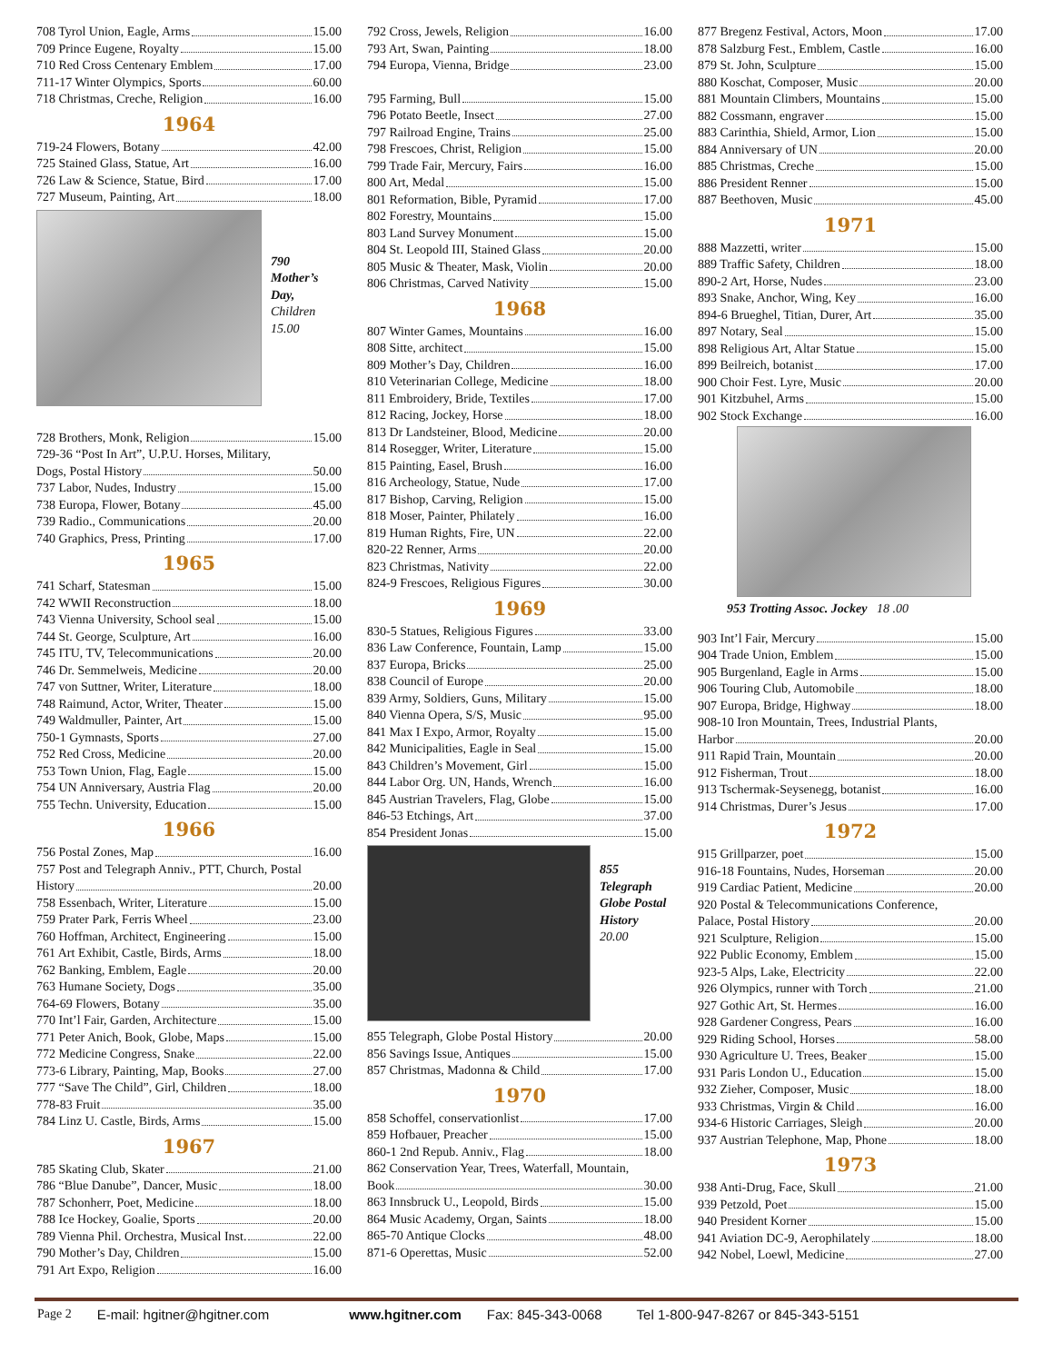708 Tyrol Union, Eagle, Arms 15.00
709 Prince Eugene, Royalty 15.00
710 Red Cross Centenary Emblem 17.00
711-17 Winter Olympics, Sports 60.00
718 Christmas, Creche, Religion 16.00
1964
719-24 Flowers, Botany 42.00
725 Stained Glass, Statue, Art 16.00
726 Law & Science, Statue, Bird 17.00
727 Museum, Painting, Art 18.00
790
Mother’s
Day,
Children
15.00
728 Brothers, Monk, Religion 15.00
729-36 “Post In Art”, U.P.U. Horses, Military,
Dogs, Postal History 50.00
737 Labor, Nudes, Industry 15.00
738 Europa, Flower, Botany 45.00
739 Radio., Communications 20.00
740 Graphics, Press, Printing 17.00
1965
741 Scharf, Statesman 15.00
742 WWII Reconstruction 18.00
743 Vienna University, School seal 15.00
744 St. George, Sculpture, Art 16.00
745 ITU, TV, Telecommunications 20.00
746 Dr. Semmelweis, Medicine 20.00
747 von Suttner, Writer, Literature 18.00
748 Raimund, Actor, Writer, Theater 15.00
749 Waldmuller, Painter, Art 15.00
750-1 Gymnasts, Sports 27.00
752 Red Cross, Medicine 20.00
753 Town Union, Flag, Eagle 15.00
754 UN Anniversary, Austria Flag 20.00
755 Techn. University, Education 15.00
1966
756 Postal Zones, Map 16.00
757 Post and Telegraph Anniv., PTT, Church, Postal
History 20.00
758 Essenbach, Writer, Literature 15.00
759 Prater Park, Ferris Wheel 23.00
760 Hoffman, Architect, Engineering 15.00
761 Art Exhibit, Castle, Birds, Arms 18.00
762 Banking, Emblem, Eagle 20.00
763 Humane Society, Dogs 35.00
764-69 Flowers, Botany 35.00
770 Int’l Fair, Garden, Architecture 15.00
771 Peter Anich, Book, Globe, Maps 15.00
772 Medicine Congress, Snake 22.00
773-6 Library, Painting, Map, Books 27.00
777 “Save The Child”, Girl, Children 18.00
778-83 Fruit 35.00
784 Linz U. Castle, Birds, Arms 15.00
1967
785 Skating Club, Skater 21.00
786 “Blue Danube”, Dancer, Music 18.00
787 Schonherr, Poet, Medicine 18.00
788 Ice Hockey, Goalie, Sports 20.00
789 Vienna Phil. Orchestra, Musical Inst. 22.00
790 Mother’s Day, Children 15.00
791 Art Expo, Religion 16.00
792 Cross, Jewels, Religion 16.00
793 Art, Swan, Painting 18.00
794 Europa, Vienna, Bridge 23.00
795 Farming, Bull 15.00
796 Potato Beetle, Insect 27.00
797 Railroad Engine, Trains 25.00
798 Frescoes, Christ, Religion 15.00
799 Trade Fair, Mercury, Fairs 16.00
800 Art, Medal 15.00
801 Reformation, Bible, Pyramid 17.00
802 Forestry, Mountains 15.00
803 Land Survey Monument 15.00
804 St. Leopold III, Stained Glass 20.00
805 Music & Theater, Mask, Violin 20.00
806 Christmas, Carved Nativity 15.00
1968
807 Winter Games, Mountains 16.00
808 Sitte, architect 15.00
809 Mother’s Day, Children 16.00
810 Veterinarian College, Medicine 18.00
811 Embroidery, Bride, Textiles 17.00
812 Racing, Jockey, Horse 18.00
813 Dr Landsteiner, Blood, Medicine 20.00
814 Rosegger, Writer, Literature 15.00
815 Painting, Easel, Brush 16.00
816 Archeology, Statue, Nude 17.00
817 Bishop, Carving, Religion 15.00
818 Moser, Painter, Philately 16.00
819 Human Rights, Fire, UN 22.00
820-22 Renner, Arms 20.00
823 Christmas, Nativity 22.00
824-9 Frescoes, Religious Figures 30.00
1969
830-5 Statues, Religious Figures 33.00
836 Law Conference, Fountain, Lamp 15.00
837 Europa, Bricks 25.00
838 Council of Europe 20.00
839 Army, Soldiers, Guns, Military 15.00
840 Vienna Opera, S/S, Music 95.00
841 Max I Expo, Armor, Royalty 15.00
842 Municipalities, Eagle in Seal 15.00
843 Children’s Movement, Girl 15.00
844 Labor Org. UN, Hands, Wrench 16.00
845 Austrian Travelers, Flag, Globe 15.00
846-53 Etchings, Art 37.00
854 President Jonas 15.00
855
Telegraph
Globe Postal
History
20.00
855 Telegraph, Globe Postal History 20.00
856 Savings Issue, Antiques 15.00
857 Christmas, Madonna & Child 17.00
1970
858 Schoffel, conservationlist 17.00
859 Hofbauer, Preacher 15.00
860-1 2nd Repub. Anniv., Flag 18.00
862 Conservation Year, Trees, Waterfall, Mountain,
Book 30.00
863 Innsbruck U., Leopold, Birds 15.00
864 Music Academy, Organ, Saints 18.00
865-70 Antique Clocks 48.00
871-6 Operettas, Music 52.00
877 Bregenz Festival, Actors, Moon 17.00
878 Salzburg Fest., Emblem, Castle 16.00
879 St. John, Sculpture 15.00
880 Koschat, Composer, Music 20.00
881 Mountain Climbers, Mountains 15.00
882 Cossmann, engraver 15.00
883 Carinthia, Shield, Armor, Lion 15.00
884 Anniversary of UN 20.00
885 Christmas, Creche 15.00
886 President Renner 15.00
887 Beethoven, Music 45.00
1971
888 Mazzetti, writer 15.00
889 Traffic Safety, Children 18.00
890-2 Art, Horse, Nudes 23.00
893 Snake, Anchor, Wing, Key 16.00
894-6 Brueghel, Titian, Durer, Art 35.00
897 Notary, Seal 15.00
898 Religious Art, Altar Statue 15.00
899 Beilreich, botanist 17.00
900 Choir Fest. Lyre, Music 20.00
901 Kitzbuhel, Arms 15.00
902 Stock Exchange 16.00
953 Trotting Assoc. Jockey 18 .00
903 Int’l Fair, Mercury 15.00
904 Trade Union, Emblem 15.00
905 Burgenland, Eagle in Arms 15.00
906 Touring Club, Automobile 18.00
907 Europa, Bridge, Highway 18.00
908-10 Iron Mountain, Trees, Industrial Plants,
Harbor 20.00
911 Rapid Train, Mountain 20.00
912 Fisherman, Trout 18.00
913 Tschermak-Seysenegg, botanist 16.00
914 Christmas, Durer’s Jesus 17.00
1972
915 Grillparzer, poet 15.00
916-18 Fountains, Nudes, Horseman 20.00
919 Cardiac Patient, Medicine 20.00
920 Postal & Telecommunications Conference,
Palace, Postal History 20.00
921 Sculpture, Religion 15.00
922 Public Economy, Emblem 15.00
923-5 Alps, Lake, Electricity 22.00
926 Olympics, runner with Torch 21.00
927 Gothic Art, St. Hermes 16.00
928 Gardener Congress, Pears 16.00
929 Riding School, Horses 58.00
930 Agriculture U. Trees, Beaker 15.00
931 Paris London U., Education 15.00
932 Zieher, Composer, Music 18.00
933 Christmas, Virgin & Child 16.00
934-6 Historic Carriages, Sleigh 20.00
937 Austrian Telephone, Map, Phone 18.00
1973
938 Anti-Drug, Face, Skull 21.00
939 Petzold, Poet 15.00
940 President Korner 15.00
941 Aviation DC-9, Aerophilately 18.00
942 Nobel, Loewl, Medicine 27.00
Page 2 E-mail: hgitner@hgitner.com www.hgitner.com Fax: 845-343-0068 Tel 1-800-947-8267 or 845-343-5151